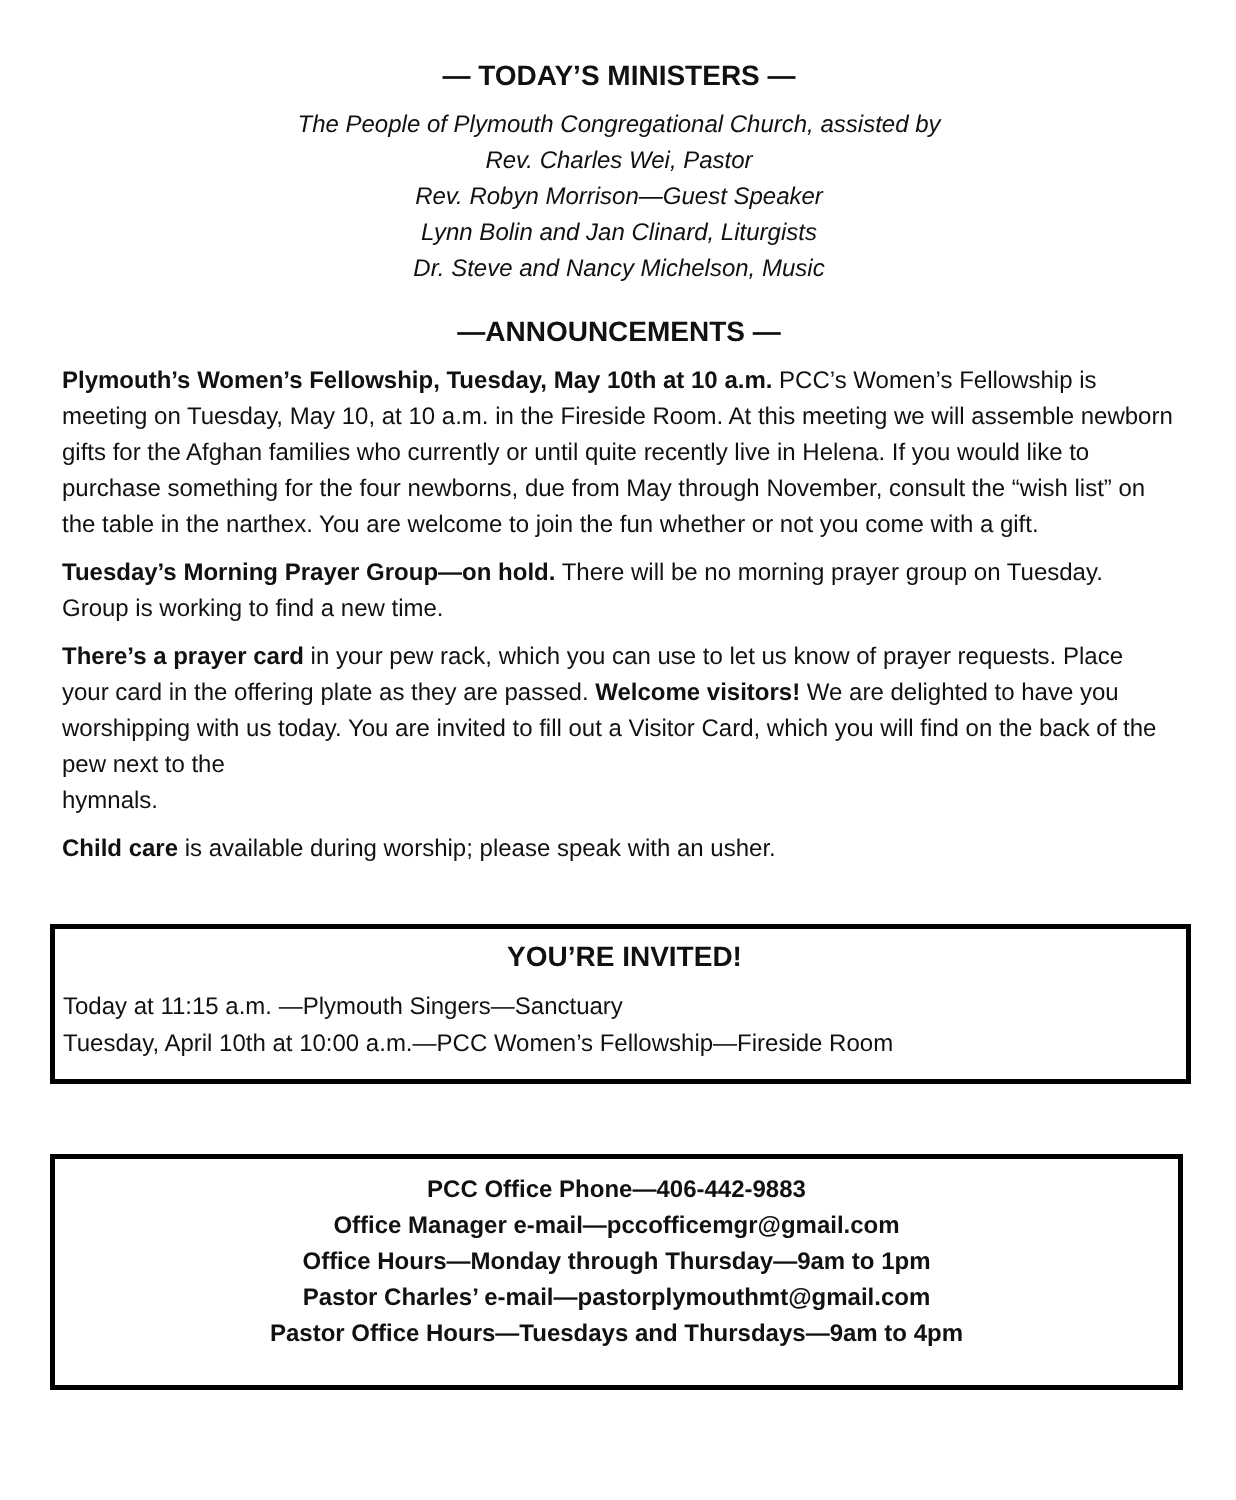— TODAY’S MINISTERS —
The People of Plymouth Congregational Church, assisted by
Rev. Charles Wei, Pastor
Rev. Robyn Morrison—Guest Speaker
Lynn Bolin and Jan Clinard, Liturgists
Dr. Steve and Nancy Michelson, Music
—ANNOUNCEMENTS —
Plymouth’s Women’s Fellowship, Tuesday, May 10th at 10 a.m. PCC’s Women’s Fellowship is meeting on Tuesday, May 10, at 10 a.m. in the Fireside Room. At this meeting we will assemble newborn gifts for the Afghan families who currently or until quite recently live in Helena. If you would like to purchase something for the four newborns, due from May through November, consult the “wish list” on the table in the narthex. You are welcome to join the fun whether or not you come with a gift.
Tuesday’s Morning Prayer Group—on hold. There will be no morning prayer group on Tuesday. Group is working to find a new time.
There’s a prayer card in your pew rack, which you can use to let us know of prayer requests. Place your card in the offering plate as they are passed. Welcome visitors! We are delighted to have you worshipping with us today. You are invited to fill out a Visitor Card, which you will find on the back of the pew next to the
hymnals.
Child care is available during worship; please speak with an usher.
YOU’RE INVITED!
Today at 11:15 a.m. —Plymouth Singers—Sanctuary
Tuesday, April 10th at 10:00 a.m.—PCC Women’s Fellowship—Fireside Room
PCC Office Phone—406-442-9883
Office Manager e-mail—pccofficemgr@gmail.com
Office Hours—Monday through Thursday—9am to 1pm
Pastor Charles’ e-mail—pastorplymouthmt@gmail.com
Pastor Office Hours—Tuesdays and Thursdays—9am to 4pm